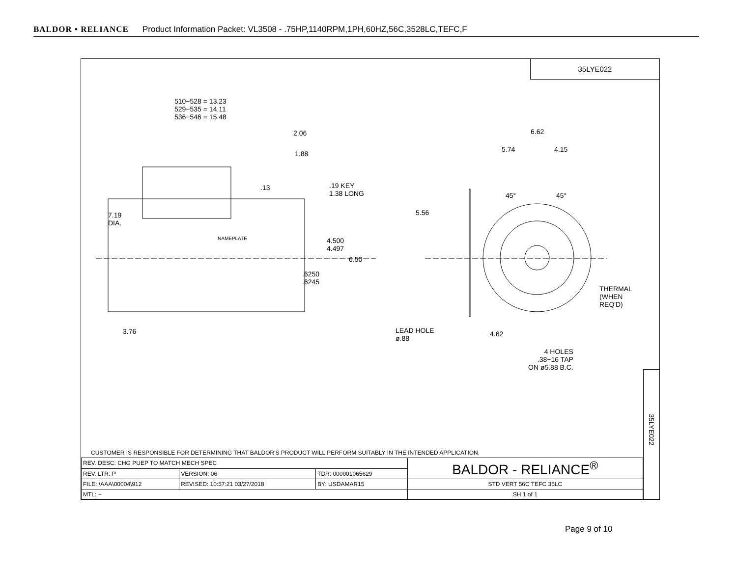BALDOR • RELIANCE Product Information Packet: VL3508 - .75HP,1140RPM,1PH,60HZ,56C,3528LC,TEFC,F
35LYE022
510−528 = 13.23
529−535 = 14.11
536−546 = 15.48
2.06
1.88
.13
.19 KEY
1.38 LONG
7.19
DIA.
NAMEPLATE
4.500
4.497
6.50
.6250
.6245
3.76
6.62
5.74 4.15
45° 45°
5.56
THERMAL
(WHEN
REQ'D)
LEAD HOLE
ø.88
4.62
4 HOLES
.38−16 TAP
ON ø5.88 B.C.
35LYE022
CUSTOMER IS RESPONSIBLE FOR DETERMINING THAT BALDOR'S PRODUCT WILL PERFORM SUITABLY IN THE INTENDED APPLICATION.
| REV. DESC: CHG PUEP TO MATCH MECH SPEC | | | BALDOR - RELIANCE<sup>®</sup> |
| REV. LTR: P | VERSION: 06 | TDR: 000001065629 | |
| FILE: \AAA\00004\912 | REVISED: 10:57:21 03/27/2018 | BY: USDAMAR15 | STD VERT 56C TEFC 35LC |
| MTL: − | | | SH 1 of 1 |
Page 9 of 10